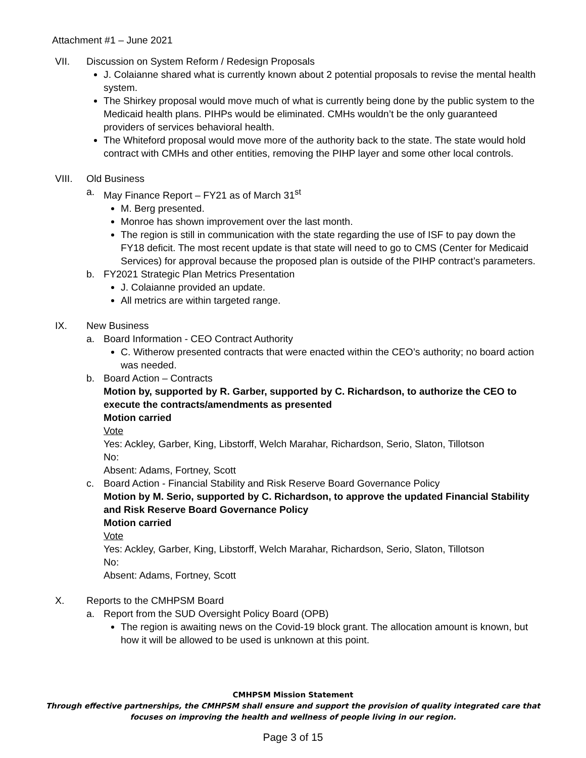Attachment #1 – June 2021
VII. Discussion on System Reform / Redesign Proposals
J. Colaianne shared what is currently known about 2 potential proposals to revise the mental health system.
The Shirkey proposal would move much of what is currently being done by the public system to the Medicaid health plans. PIHPs would be eliminated. CMHs wouldn’t be the only guaranteed providers of services behavioral health.
The Whiteford proposal would move more of the authority back to the state. The state would hold contract with CMHs and other entities, removing the PIHP layer and some other local controls.
VIII. Old Business
a. May Finance Report – FY21 as of March 31<sup>st</sup>
M. Berg presented.
Monroe has shown improvement over the last month.
The region is still in communication with the state regarding the use of ISF to pay down the FY18 deficit. The most recent update is that state will need to go to CMS (Center for Medicaid Services) for approval because the proposed plan is outside of the PIHP contract’s parameters.
b. FY2021 Strategic Plan Metrics Presentation
J. Colaianne provided an update.
All metrics are within targeted range.
IX. New Business
a. Board Information - CEO Contract Authority
C. Witherow presented contracts that were enacted within the CEO’s authority; no board action was needed.
b. Board Action – Contracts
Motion by, supported by R. Garber, supported by C. Richardson, to authorize the CEO to execute the contracts/amendments as presented
Motion carried
Vote
Yes: Ackley, Garber, King, Libstorff, Welch Marahar, Richardson, Serio, Slaton, Tillotson
No:
Absent: Adams, Fortney, Scott
c. Board Action - Financial Stability and Risk Reserve Board Governance Policy
Motion by M. Serio, supported by C. Richardson, to approve the updated Financial Stability and Risk Reserve Board Governance Policy
Motion carried
Vote
Yes: Ackley, Garber, King, Libstorff, Welch Marahar, Richardson, Serio, Slaton, Tillotson
No:
Absent: Adams, Fortney, Scott
X. Reports to the CMHPSM Board
a. Report from the SUD Oversight Policy Board (OPB)
The region is awaiting news on the Covid-19 block grant. The allocation amount is known, but how it will be allowed to be used is unknown at this point.
CMHPSM Mission Statement
Through effective partnerships, the CMHPSM shall ensure and support the provision of quality integrated care that
focuses on improving the health and wellness of people living in our region.
Page 3 of 15